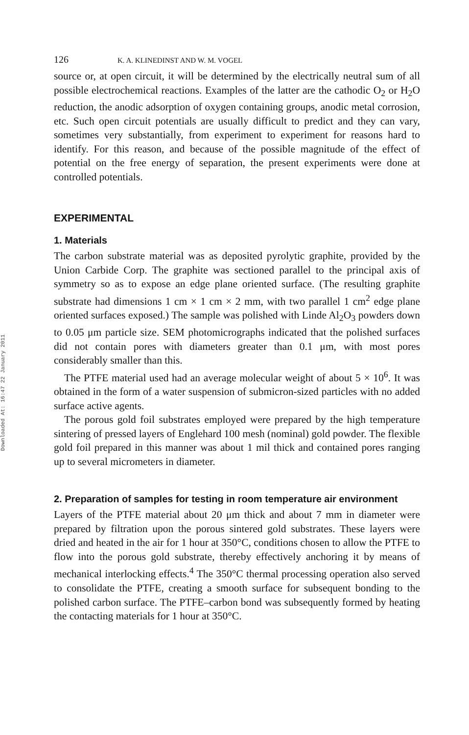Downloaded At: 16:47 22 January 2011
126 K. A. KLINEDINST AND W. M. VOGEL
source or, at open circuit, it will be determined by the electrically neutral sum of all possible electrochemical reactions. Examples of the latter are the cathodic O<sub>2</sub> or H<sub>2</sub>O reduction, the anodic adsorption of oxygen containing groups, anodic metal corrosion, etc. Such open circuit potentials are usually difficult to predict and they can vary, sometimes very substantially, from experiment to experiment for reasons hard to identify. For this reason, and because of the possible magnitude of the effect of potential on the free energy of separation, the present experiments were done at controlled potentials.
EXPERIMENTAL
1. Materials
The carbon substrate material was as deposited pyrolytic graphite, provided by the Union Carbide Corp. The graphite was sectioned parallel to the principal axis of symmetry so as to expose an edge plane oriented surface. (The resulting graphite substrate had dimensions 1 cm × 1 cm × 2 mm, with two parallel 1 cm<sup>2</sup> edge plane oriented surfaces exposed.) The sample was polished with Linde Al<sub>2</sub>O<sub>3</sub> powders down to 0.05 μm particle size. SEM photomicrographs indicated that the polished surfaces did not contain pores with diameters greater than 0.1 μm, with most pores considerably smaller than this.
The PTFE material used had an average molecular weight of about 5 × 10<sup>6</sup>. It was obtained in the form of a water suspension of submicron-sized particles with no added surface active agents.
The porous gold foil substrates employed were prepared by the high temperature sintering of pressed layers of Englehard 100 mesh (nominal) gold powder. The flexible gold foil prepared in this manner was about 1 mil thick and contained pores ranging up to several micrometers in diameter.
2. Preparation of samples for testing in room temperature air environment
Layers of the PTFE material about 20 μm thick and about 7 mm in diameter were prepared by filtration upon the porous sintered gold substrates. These layers were dried and heated in the air for 1 hour at 350°C, conditions chosen to allow the PTFE to flow into the porous gold substrate, thereby effectively anchoring it by means of mechanical interlocking effects.<sup>4</sup> The 350°C thermal processing operation also served to consolidate the PTFE, creating a smooth surface for subsequent bonding to the polished carbon surface. The PTFE–carbon bond was subsequently formed by heating the contacting materials for 1 hour at 350°C.